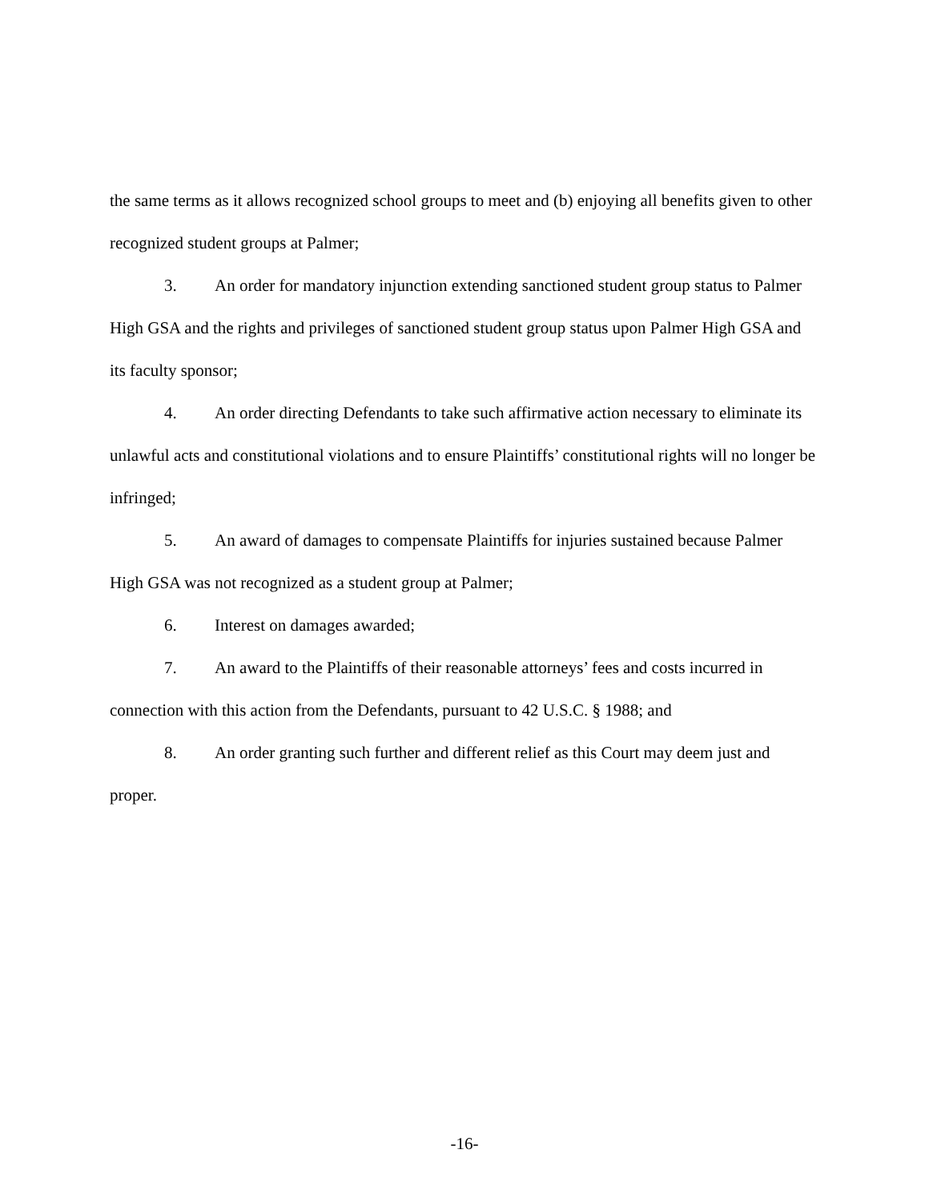the same terms as it allows recognized school groups to meet and (b) enjoying all benefits given to other recognized student groups at Palmer;
3. An order for mandatory injunction extending sanctioned student group status to Palmer High GSA and the rights and privileges of sanctioned student group status upon Palmer High GSA and its faculty sponsor;
4. An order directing Defendants to take such affirmative action necessary to eliminate its unlawful acts and constitutional violations and to ensure Plaintiffs’ constitutional rights will no longer be infringed;
5. An award of damages to compensate Plaintiffs for injuries sustained because Palmer High GSA was not recognized as a student group at Palmer;
6. Interest on damages awarded;
7. An award to the Plaintiffs of their reasonable attorneys’ fees and costs incurred in connection with this action from the Defendants, pursuant to 42 U.S.C. § 1988; and
8. An order granting such further and different relief as this Court may deem just and proper.
-16-